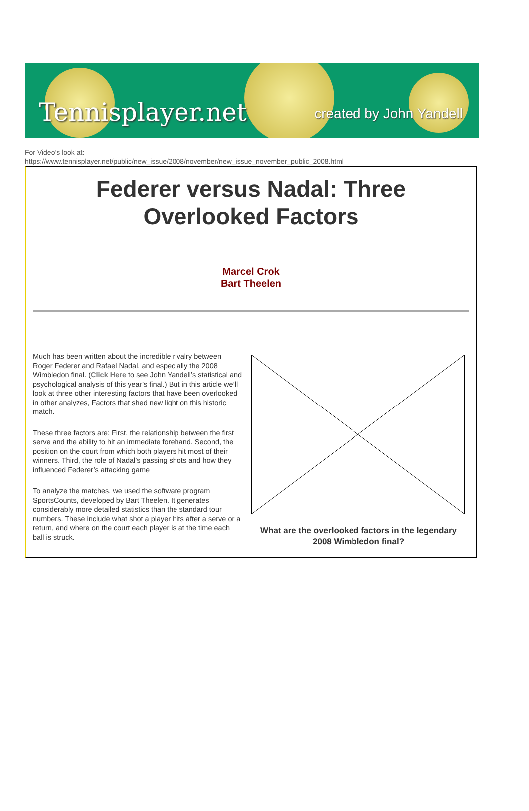Tennisplayer.net created by John Yandell
For Video’s look at:
https://www.tennisplayer.net/public/new_issue/2008/november/new_issue_november_public_2008.html
Federer versus Nadal: Three
Overlooked Factors
Marcel Crok
Bart Theelen
Much has been written about the incredible rivalry between Roger Federer and Rafael Nadal, and especially the 2008 Wimbledon final. (Click Here to see John Yandell’s statistical and psychological analysis of this year’s final.) But in this article we’ll look at three other interesting factors that have been overlooked in other analyzes, Factors that shed new light on this historic match.
These three factors are: First, the relationship between the first serve and the ability to hit an immediate forehand. Second, the position on the court from which both players hit most of their winners. Third, the role of Nadal’s passing shots and how they influenced Federer’s attacking game
To analyze the matches, we used the software program SportsCounts, developed by Bart Theelen. It generates considerably more detailed statistics than the standard tour numbers. These include what shot a player hits after a serve or a return, and where on the court each player is at the time each ball is struck.
What are the overlooked factors in the legendary 2008 Wimbledon final?